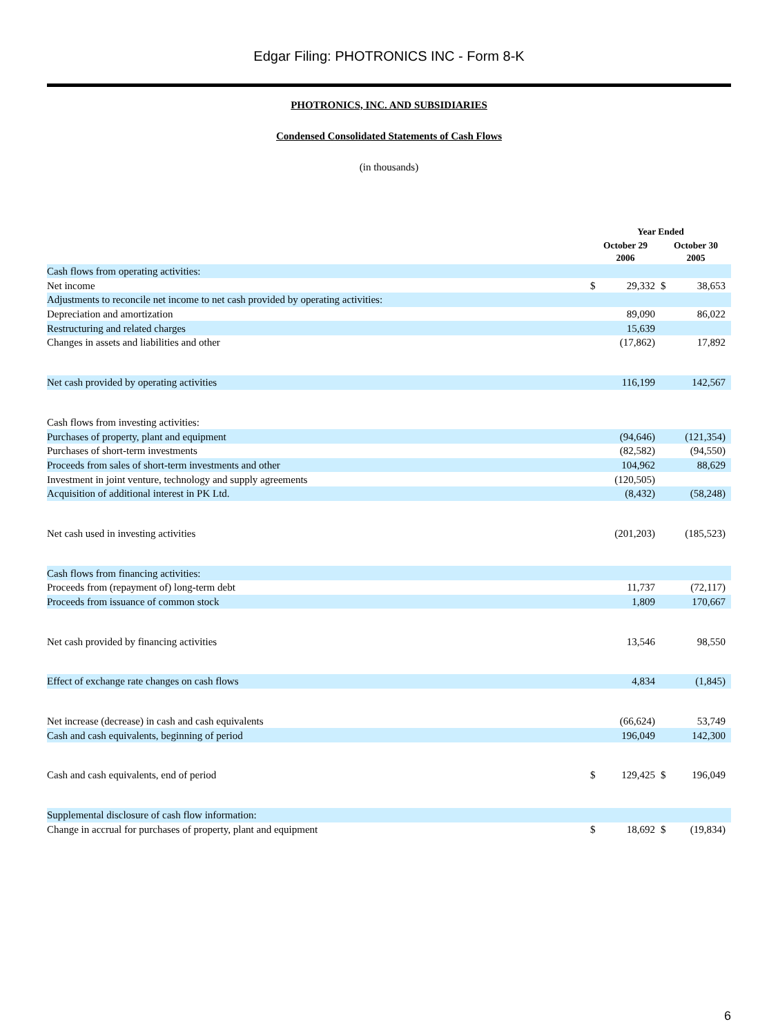Edgar Filing: PHOTRONICS INC - Form 8-K
PHOTRONICS, INC. AND SUBSIDIARIES
Condensed Consolidated Statements of Cash Flows
(in thousands)
| | Year Ended | | | | | |
| --- | --- | --- | --- | --- | --- | --- |
| | October 29 2006 | | | October 30 2005 | | |
| Cash flows from operating activities: | | | | | | |
| Net income | $ | 29,332 | | $ | 38,653 | |
| Adjustments to reconcile net income to net cash provided by operating activities: | | | | | | |
| Depreciation and amortization | | 89,090 | | | 86,022 | |
| Restructuring and related charges | | 15,639 | | | | |
| Changes in assets and liabilities and other | | (17,862) | | | 17,892 | |
| Net cash provided by operating activities | | 116,199 | | | 142,567 | |
| Cash flows from investing activities: | | | | | | |
| Purchases of property, plant and equipment | | (94,646) | | | (121,354) | |
| Purchases of short-term investments | | (82,582) | | | (94,550) | |
| Proceeds from sales of short-term investments and other | | 104,962 | | | 88,629 | |
| Investment in joint venture, technology and supply agreements | | (120,505) | | | | |
| Acquisition of additional interest in PK Ltd. | | (8,432) | | | (58,248) | |
| Net cash used in investing activities | | (201,203) | | | (185,523) | |
| Cash flows from financing activities: | | | | | | |
| Proceeds from (repayment of) long-term debt | | 11,737 | | | (72,117) | |
| Proceeds from issuance of common stock | | 1,809 | | | 170,667 | |
| Net cash provided by financing activities | | 13,546 | | | 98,550 | |
| Effect of exchange rate changes on cash flows | | 4,834 | | | (1,845) | |
| Net increase (decrease) in cash and cash equivalents | | (66,624) | | | 53,749 | |
| Cash and cash equivalents, beginning of period | | 196,049 | | | 142,300 | |
| Cash and cash equivalents, end of period | $ | 129,425 | | $ | 196,049 | |
| Supplemental disclosure of cash flow information: | | | | | | |
| Change in accrual for purchases of property, plant and equipment | $ | 18,692 | | $ | (19,834) | |
6